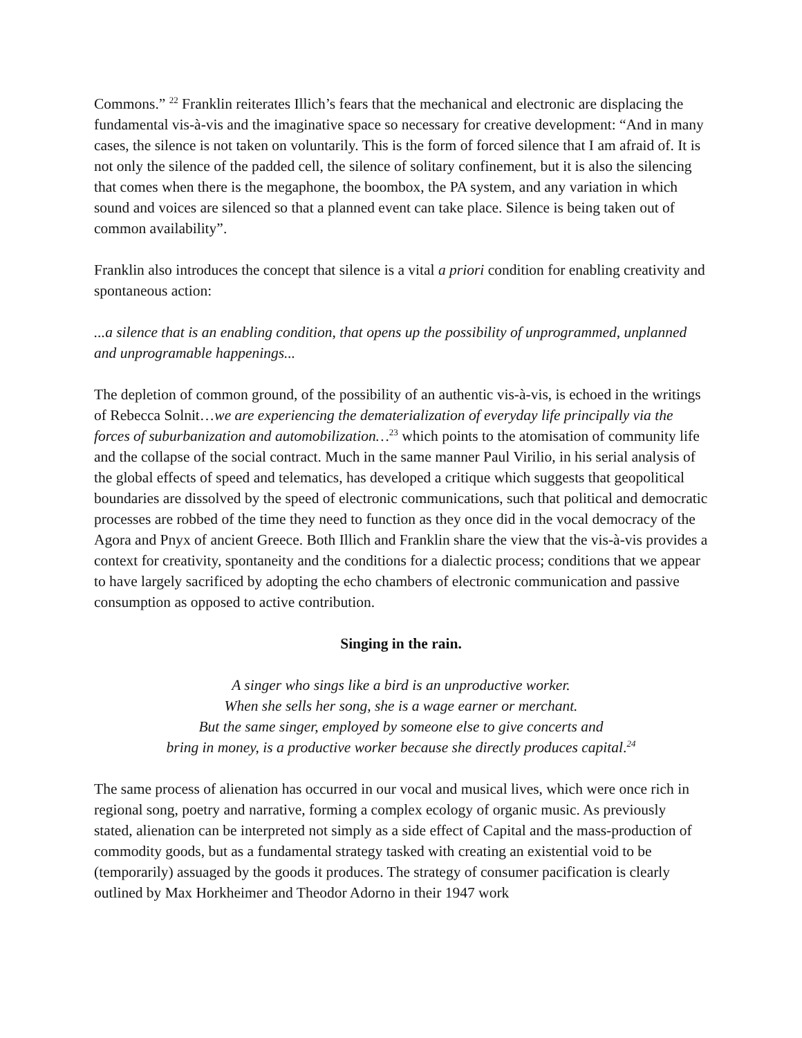Commons.” <sup>22</sup> Franklin reiterates Illich’s fears that the mechanical and electronic are displacing the fundamental vis-à-vis and the imaginative space so necessary for creative development: “And in many cases, the silence is not taken on voluntarily. This is the form of forced silence that I am afraid of. It is not only the silence of the padded cell, the silence of solitary confinement, but it is also the silencing that comes when there is the megaphone, the boombox, the PA system, and any variation in which sound and voices are silenced so that a planned event can take place. Silence is being taken out of common availability”.
Franklin also introduces the concept that silence is a vital a priori condition for enabling creativity and spontaneous action:
...a silence that is an enabling condition, that opens up the possibility of unprogrammed, unplanned and unprogramable happenings...
The depletion of common ground, of the possibility of an authentic vis-à-vis, is echoed in the writings of Rebecca Solnit…we are experiencing the dematerialization of everyday life principally via the forces of suburbanization and automobilization…<sup>23</sup> which points to the atomisation of community life and the collapse of the social contract. Much in the same manner Paul Virilio, in his serial analysis of the global effects of speed and telematics, has developed a critique which suggests that geopolitical boundaries are dissolved by the speed of electronic communications, such that political and democratic processes are robbed of the time they need to function as they once did in the vocal democracy of the Agora and Pnyx of ancient Greece. Both Illich and Franklin share the view that the vis-à-vis provides a context for creativity, spontaneity and the conditions for a dialectic process; conditions that we appear to have largely sacrificed by adopting the echo chambers of electronic communication and passive consumption as opposed to active contribution.
Singing in the rain.
A singer who sings like a bird is an unproductive worker.
When she sells her song, she is a wage earner or merchant.
But the same singer, employed by someone else to give concerts and
bring in money, is a productive worker because she directly produces capital.<sup>24</sup>
The same process of alienation has occurred in our vocal and musical lives, which were once rich in regional song, poetry and narrative, forming a complex ecology of organic music. As previously stated, alienation can be interpreted not simply as a side effect of Capital and the mass-production of commodity goods, but as a fundamental strategy tasked with creating an existential void to be (temporarily) assuaged by the goods it produces. The strategy of consumer pacification is clearly outlined by Max Horkheimer and Theodor Adorno in their 1947 work